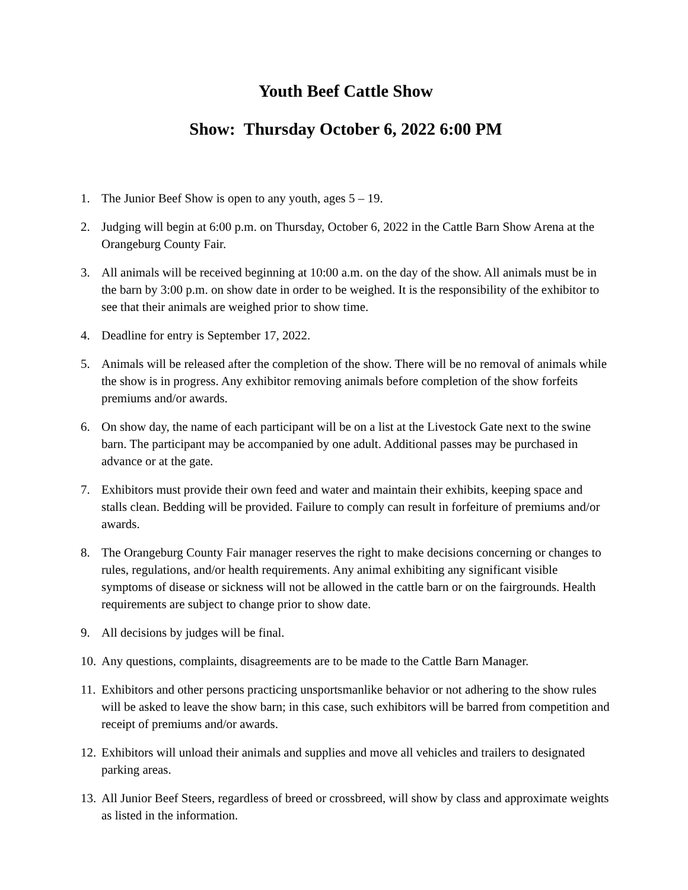Youth Beef Cattle Show
Show: Thursday October 6, 2022 6:00 PM
1. The Junior Beef Show is open to any youth, ages 5 – 19.
2. Judging will begin at 6:00 p.m. on Thursday, October 6, 2022 in the Cattle Barn Show Arena at the Orangeburg County Fair.
3. All animals will be received beginning at 10:00 a.m. on the day of the show. All animals must be in the barn by 3:00 p.m. on show date in order to be weighed. It is the responsibility of the exhibitor to see that their animals are weighed prior to show time.
4. Deadline for entry is September 17, 2022.
5. Animals will be released after the completion of the show. There will be no removal of animals while the show is in progress. Any exhibitor removing animals before completion of the show forfeits premiums and/or awards.
6. On show day, the name of each participant will be on a list at the Livestock Gate next to the swine barn. The participant may be accompanied by one adult. Additional passes may be purchased in advance or at the gate.
7. Exhibitors must provide their own feed and water and maintain their exhibits, keeping space and stalls clean. Bedding will be provided. Failure to comply can result in forfeiture of premiums and/or awards.
8. The Orangeburg County Fair manager reserves the right to make decisions concerning or changes to rules, regulations, and/or health requirements. Any animal exhibiting any significant visible symptoms of disease or sickness will not be allowed in the cattle barn or on the fairgrounds. Health requirements are subject to change prior to show date.
9. All decisions by judges will be final.
10. Any questions, complaints, disagreements are to be made to the Cattle Barn Manager.
11. Exhibitors and other persons practicing unsportsmanlike behavior or not adhering to the show rules will be asked to leave the show barn; in this case, such exhibitors will be barred from competition and receipt of premiums and/or awards.
12. Exhibitors will unload their animals and supplies and move all vehicles and trailers to designated parking areas.
13. All Junior Beef Steers, regardless of breed or crossbreed, will show by class and approximate weights as listed in the information.